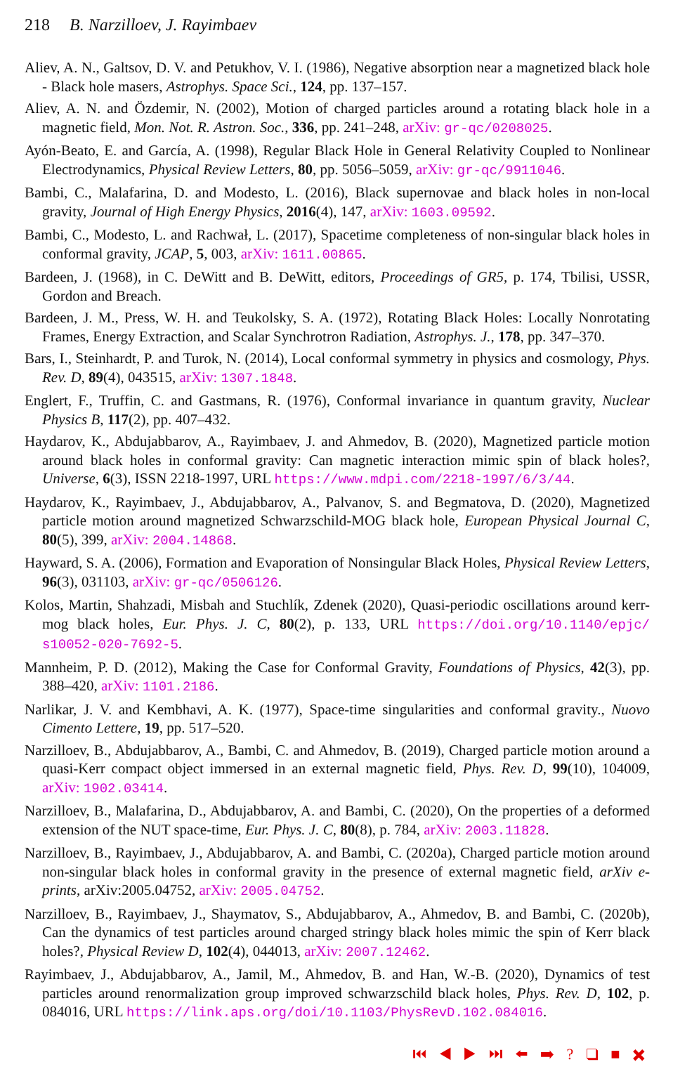218 B. Narzilloev, J. Rayimbaev
Aliev, A. N., Galtsov, D. V. and Petukhov, V. I. (1986), Negative absorption near a magnetized black hole - Black hole masers, Astrophys. Space Sci., 124, pp. 137–157.
Aliev, A. N. and Özdemir, N. (2002), Motion of charged particles around a rotating black hole in a magnetic field, Mon. Not. R. Astron. Soc., 336, pp. 241–248, arXiv: gr-qc/0208025.
Ayón-Beato, E. and García, A. (1998), Regular Black Hole in General Relativity Coupled to Nonlinear Electrodynamics, Physical Review Letters, 80, pp. 5056–5059, arXiv: gr-qc/9911046.
Bambi, C., Malafarina, D. and Modesto, L. (2016), Black supernovae and black holes in non-local gravity, Journal of High Energy Physics, 2016(4), 147, arXiv: 1603.09592.
Bambi, C., Modesto, L. and Rachwał, L. (2017), Spacetime completeness of non-singular black holes in conformal gravity, JCAP, 5, 003, arXiv: 1611.00865.
Bardeen, J. (1968), in C. DeWitt and B. DeWitt, editors, Proceedings of GR5, p. 174, Tbilisi, USSR, Gordon and Breach.
Bardeen, J. M., Press, W. H. and Teukolsky, S. A. (1972), Rotating Black Holes: Locally Nonrotating Frames, Energy Extraction, and Scalar Synchrotron Radiation, Astrophys. J., 178, pp. 347–370.
Bars, I., Steinhardt, P. and Turok, N. (2014), Local conformal symmetry in physics and cosmology, Phys. Rev. D, 89(4), 043515, arXiv: 1307.1848.
Englert, F., Truffin, C. and Gastmans, R. (1976), Conformal invariance in quantum gravity, Nuclear Physics B, 117(2), pp. 407–432.
Haydarov, K., Abdujabbarov, A., Rayimbaev, J. and Ahmedov, B. (2020), Magnetized particle motion around black holes in conformal gravity: Can magnetic interaction mimic spin of black holes?, Universe, 6(3), ISSN 2218-1997, URL https://www.mdpi.com/2218-1997/6/3/44.
Haydarov, K., Rayimbaev, J., Abdujabbarov, A., Palvanov, S. and Begmatova, D. (2020), Magnetized particle motion around magnetized Schwarzschild-MOG black hole, European Physical Journal C, 80(5), 399, arXiv: 2004.14868.
Hayward, S. A. (2006), Formation and Evaporation of Nonsingular Black Holes, Physical Review Letters, 96(3), 031103, arXiv: gr-qc/0506126.
Kolos, Martin, Shahzadi, Misbah and Stuchlík, Zdenek (2020), Quasi-periodic oscillations around kerr-mog black holes, Eur. Phys. J. C, 80(2), p. 133, URL https://doi.org/10.1140/epjc/ s10052-020-7692-5.
Mannheim, P. D. (2012), Making the Case for Conformal Gravity, Foundations of Physics, 42(3), pp. 388–420, arXiv: 1101.2186.
Narlikar, J. V. and Kembhavi, A. K. (1977), Space-time singularities and conformal gravity., Nuovo Cimento Lettere, 19, pp. 517–520.
Narzilloev, B., Abdujabbarov, A., Bambi, C. and Ahmedov, B. (2019), Charged particle motion around a quasi-Kerr compact object immersed in an external magnetic field, Phys. Rev. D, 99(10), 104009, arXiv: 1902.03414.
Narzilloev, B., Malafarina, D., Abdujabbarov, A. and Bambi, C. (2020), On the properties of a deformed extension of the NUT space-time, Eur. Phys. J. C, 80(8), p. 784, arXiv: 2003.11828.
Narzilloev, B., Rayimbaev, J., Abdujabbarov, A. and Bambi, C. (2020a), Charged particle motion around non-singular black holes in conformal gravity in the presence of external magnetic field, arXiv e-prints, arXiv:2005.04752, arXiv: 2005.04752.
Narzilloev, B., Rayimbaev, J., Shaymatov, S., Abdujabbarov, A., Ahmedov, B. and Bambi, C. (2020b), Can the dynamics of test particles around charged stringy black holes mimic the spin of Kerr black holes?, Physical Review D, 102(4), 044013, arXiv: 2007.12462.
Rayimbaev, J., Abdujabbarov, A., Jamil, M., Ahmedov, B. and Han, W.-B. (2020), Dynamics of test particles around renormalization group improved schwarzschild black holes, Phys. Rev. D, 102, p. 084016, URL https://link.aps.org/doi/10.1103/PhysRevD.102.084016.
⏮ ◀ ▶ ⏭ ⬅ ➡ ? ❑ ■ ✖